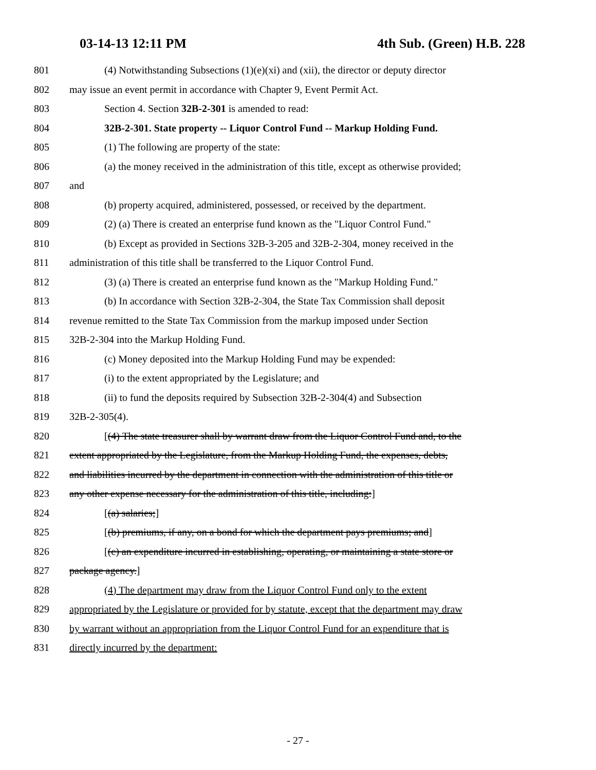03-14-13 12:11 PM 4th Sub. (Green) H.B. 228
801 (4) Notwithstanding Subsections (1)(e)(xi) and (xii), the director or deputy director
802 may issue an event permit in accordance with Chapter 9, Event Permit Act.
803 Section 4. Section 32B-2-301 is amended to read:
804 32B-2-301. State property -- Liquor Control Fund -- Markup Holding Fund.
805 (1) The following are property of the state:
806 (a) the money received in the administration of this title, except as otherwise provided;
807 and
808 (b) property acquired, administered, possessed, or received by the department.
809 (2) (a) There is created an enterprise fund known as the "Liquor Control Fund."
810 (b) Except as provided in Sections 32B-3-205 and 32B-2-304, money received in the
811 administration of this title shall be transferred to the Liquor Control Fund.
812 (3) (a) There is created an enterprise fund known as the "Markup Holding Fund."
813 (b) In accordance with Section 32B-2-304, the State Tax Commission shall deposit
814 revenue remitted to the State Tax Commission from the markup imposed under Section
815 32B-2-304 into the Markup Holding Fund.
816 (c) Money deposited into the Markup Holding Fund may be expended:
817 (i) to the extent appropriated by the Legislature; and
818 (ii) to fund the deposits required by Subsection 32B-2-304(4) and Subsection
819 32B-2-305(4).
820 [(4) The state treasurer shall by warrant draw from the Liquor Control Fund and, to the
821 extent appropriated by the Legislature, from the Markup Holding Fund, the expenses, debts,
822 and liabilities incurred by the department in connection with the administration of this title or
823 any other expense necessary for the administration of this title, including:]
824 [(a) salaries;]
825 [(b) premiums, if any, on a bond for which the department pays premiums; and]
826 [(c) an expenditure incurred in establishing, operating, or maintaining a state store or
827 package agency.]
828 (4) The department may draw from the Liquor Control Fund only to the extent
829 appropriated by the Legislature or provided for by statute, except that the department may draw
830 by warrant without an appropriation from the Liquor Control Fund for an expenditure that is
831 directly incurred by the department:
- 27 -